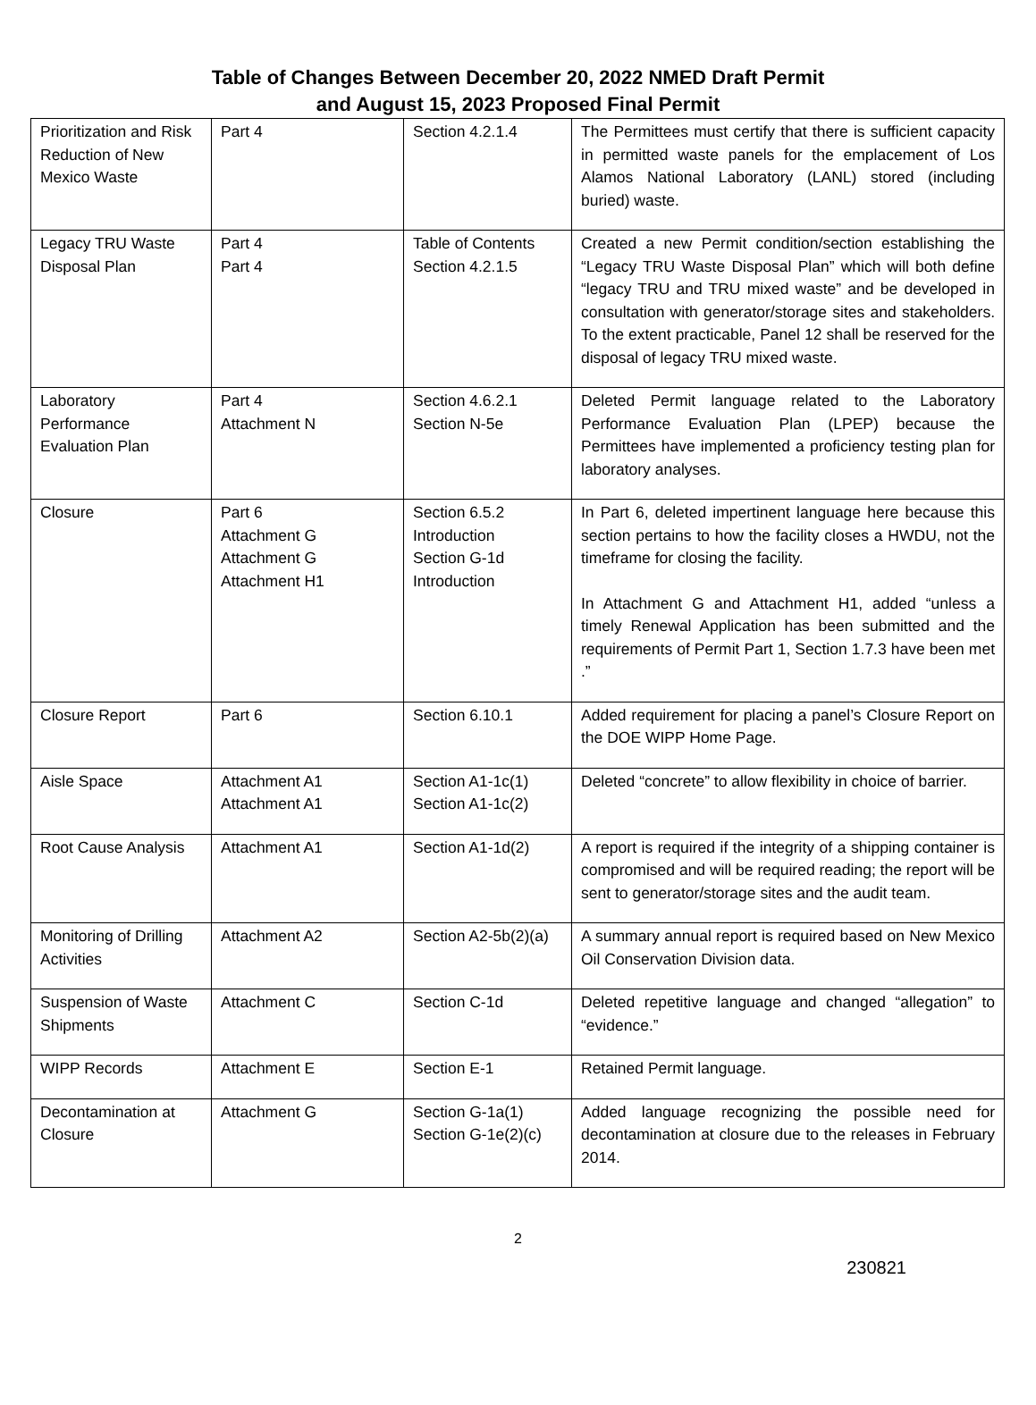Table of Changes Between December 20, 2022 NMED Draft Permit
and August 15, 2023 Proposed Final Permit
| Prioritization and Risk Reduction of New Mexico Waste | Part 4 | Section 4.2.1.4 | The Permittees must certify that there is sufficient capacity in permitted waste panels for the emplacement of Los Alamos National Laboratory (LANL) stored (including buried) waste. |
| Legacy TRU Waste Disposal Plan | Part 4 Part 4 | Table of Contents Section 4.2.1.5 | Created a new Permit condition/section establishing the “Legacy TRU Waste Disposal Plan” which will both define “legacy TRU and TRU mixed waste” and be developed in consultation with generator/storage sites and stakeholders. To the extent practicable, Panel 12 shall be reserved for the disposal of legacy TRU mixed waste. |
| Laboratory Performance Evaluation Plan | Part 4 Attachment N | Section 4.6.2.1 Section N-5e | Deleted Permit language related to the Laboratory Performance Evaluation Plan (LPEP) because the Permittees have implemented a proficiency testing plan for laboratory analyses. |
| Closure | Part 6 Attachment G Attachment G Attachment H1 | Section 6.5.2 Introduction Section G-1d Introduction | In Part 6, deleted impertinent language here because this section pertains to how the facility closes a HWDU, not the timeframe for closing the facility. In Attachment G and Attachment H1, added “unless a timely Renewal Application has been submitted and the requirements of Permit Part 1, Section 1.7.3 have been met .” |
| Closure Report | Part 6 | Section 6.10.1 | Added requirement for placing a panel’s Closure Report on the DOE WIPP Home Page. |
| Aisle Space | Attachment A1 Attachment A1 | Section A1-1c(1) Section A1-1c(2) | Deleted “concrete” to allow flexibility in choice of barrier. |
| Root Cause Analysis | Attachment A1 | Section A1-1d(2) | A report is required if the integrity of a shipping container is compromised and will be required reading; the report will be sent to generator/storage sites and the audit team. |
| Monitoring of Drilling Activities | Attachment A2 | Section A2-5b(2)(a) | A summary annual report is required based on New Mexico Oil Conservation Division data. |
| Suspension of Waste Shipments | Attachment C | Section C-1d | Deleted repetitive language and changed “allegation” to “evidence.” |
| WIPP Records | Attachment E | Section E-1 | Retained Permit language. |
| Decontamination at Closure | Attachment G | Section G-1a(1) Section G-1e(2)(c) | Added language recognizing the possible need for decontamination at closure due to the releases in February 2014. |
2
230821